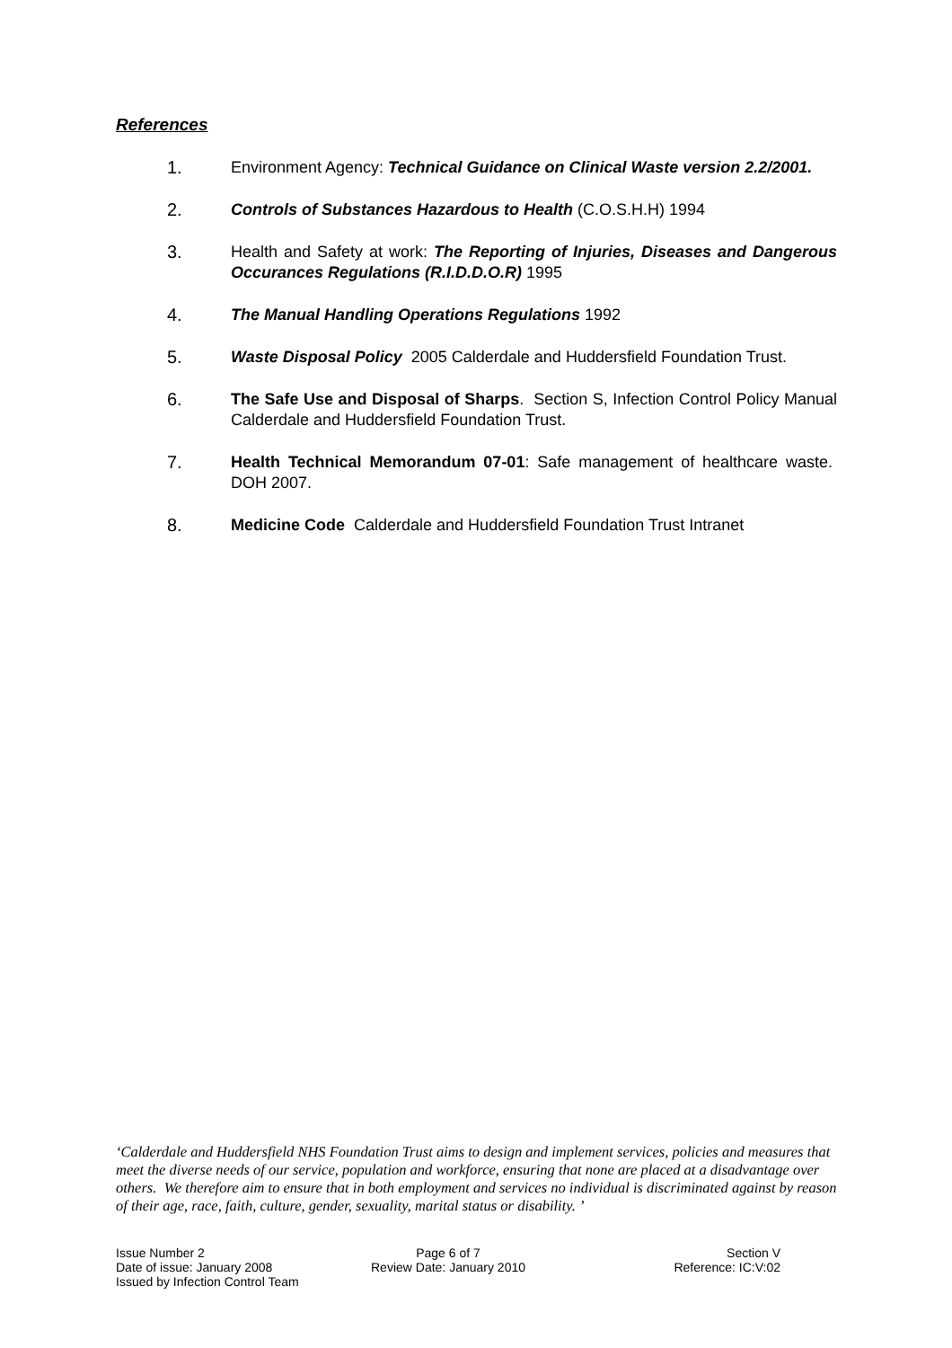References
1. Environment Agency: Technical Guidance on Clinical Waste version 2.2/2001.
2. Controls of Substances Hazardous to Health (C.O.S.H.H) 1994
3. Health and Safety at work: The Reporting of Injuries, Diseases and Dangerous Occurances Regulations (R.I.D.D.O.R) 1995
4. The Manual Handling Operations Regulations 1992
5. Waste Disposal Policy 2005 Calderdale and Huddersfield Foundation Trust.
6. The Safe Use and Disposal of Sharps. Section S, Infection Control Policy Manual Calderdale and Huddersfield Foundation Trust.
7. Health Technical Memorandum 07-01: Safe management of healthcare waste. DOH 2007.
8. Medicine Code Calderdale and Huddersfield Foundation Trust Intranet
‘Calderdale and Huddersfield NHS Foundation Trust aims to design and implement services, policies and measures that meet the diverse needs of our service, population and workforce, ensuring that none are placed at a disadvantage over others. We therefore aim to ensure that in both employment and services no individual is discriminated against by reason of their age, race, faith, culture, gender, sexuality, marital status or disability. ’
Issue Number 2
Date of issue: January 2008
Issued by Infection Control Team
Page 6 of 7
Review Date: January 2010
Section V
Reference: IC:V:02